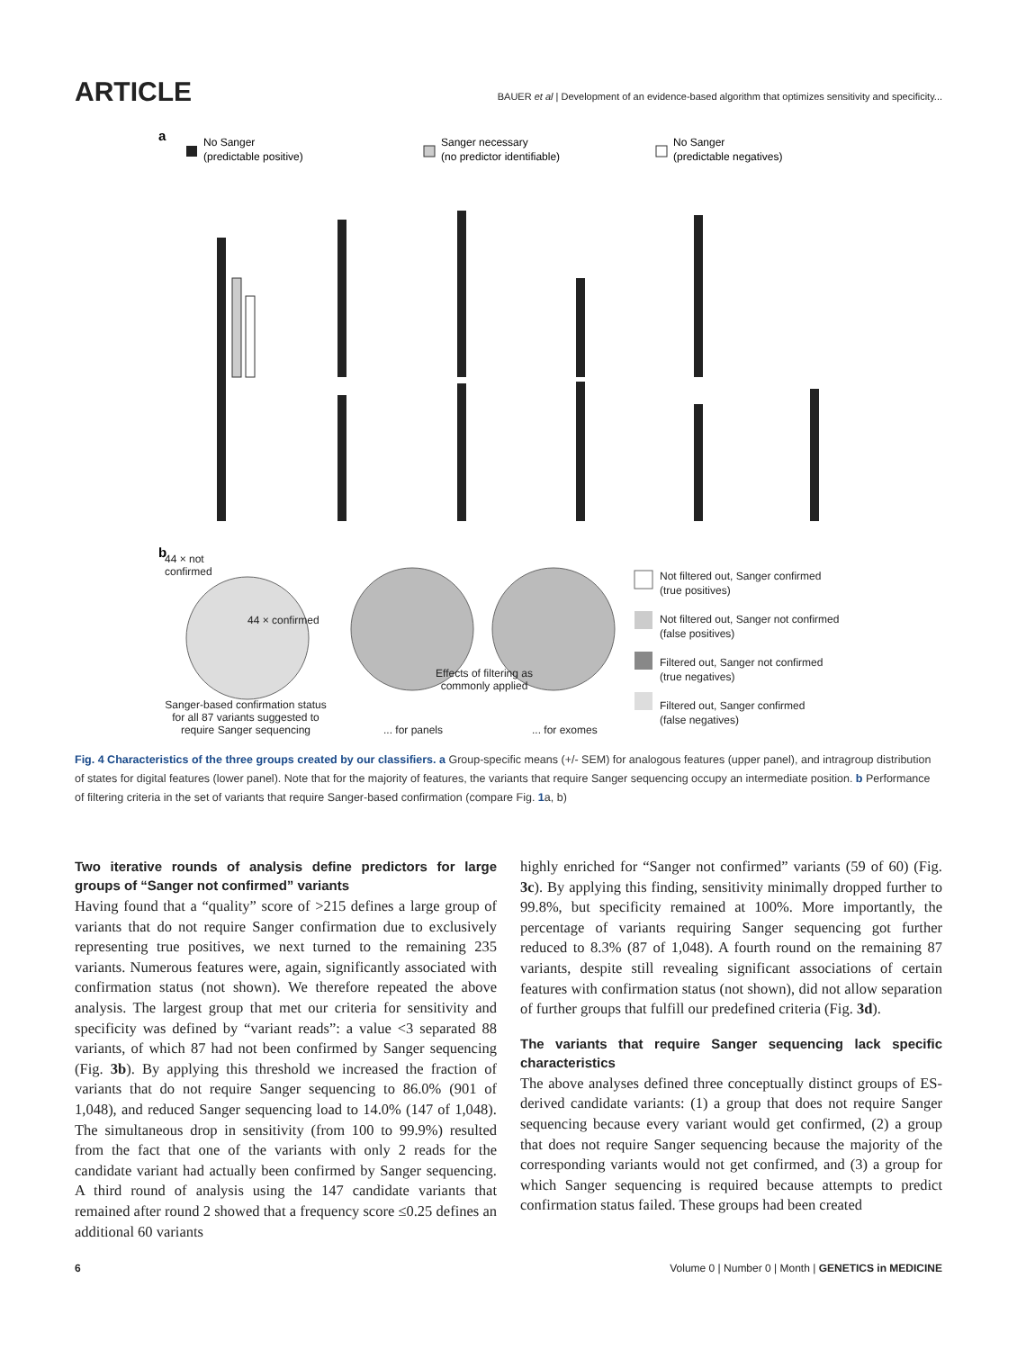ARTICLE
BAUER et al | Development of an evidence-based algorithm that optimizes sensitivity and specificity...
a
No Sanger
(predictable positive)
Sanger necessary
(no predictor identifiable)
No Sanger
(predictable negatives)
b
44 × not confirmed
44 × confirmed
Sanger-based confirmation status for all 87 variants suggested to require Sanger sequencing
Effects of filtering as commonly applied
... for panels ... for exomes
Not filtered out, Sanger confirmed
(true positives)
Not filtered out, Sanger not confirmed
(false positives)
Filtered out, Sanger not confirmed
(true negatives)
Filtered out, Sanger confirmed
(false negatives)
Fig. 4 Characteristics of the three groups created by our classifiers. a Group-specific means (+/- SEM) for analogous features (upper panel), and intragroup distribution of states for digital features (lower panel). Note that for the majority of features, the variants that require Sanger sequencing occupy an intermediate position. b Performance of filtering criteria in the set of variants that require Sanger-based confirmation (compare Fig. 1a, b)
Two iterative rounds of analysis define predictors for large groups of “Sanger not confirmed” variants
Having found that a “quality” score of >215 defines a large group of variants that do not require Sanger confirmation due to exclusively representing true positives, we next turned to the remaining 235 variants. Numerous features were, again, significantly associated with confirmation status (not shown). We therefore repeated the above analysis. The largest group that met our criteria for sensitivity and specificity was defined by “variant reads”: a value <3 separated 88 variants, of which 87 had not been confirmed by Sanger sequencing (Fig. 3b). By applying this threshold we increased the fraction of variants that do not require Sanger sequencing to 86.0% (901 of 1,048), and reduced Sanger sequencing load to 14.0% (147 of 1,048). The simultaneous drop in sensitivity (from 100 to 99.9%) resulted from the fact that one of the variants with only 2 reads for the candidate variant had actually been confirmed by Sanger sequencing. A third round of analysis using the 147 candidate variants that remained after round 2 showed that a frequency score ≤0.25 defines an additional 60 variants
highly enriched for “Sanger not confirmed” variants (59 of 60) (Fig. 3c). By applying this finding, sensitivity minimally dropped further to 99.8%, but specificity remained at 100%. More importantly, the percentage of variants requiring Sanger sequencing got further reduced to 8.3% (87 of 1,048). A fourth round on the remaining 87 variants, despite still revealing significant associations of certain features with confirmation status (not shown), did not allow separation of further groups that fulfill our predefined criteria (Fig. 3d).
The variants that require Sanger sequencing lack specific characteristics
The above analyses defined three conceptually distinct groups of ES-derived candidate variants: (1) a group that does not require Sanger sequencing because every variant would get confirmed, (2) a group that does not require Sanger sequencing because the majority of the corresponding variants would not get confirmed, and (3) a group for which Sanger sequencing is required because attempts to predict confirmation status failed. These groups had been created
6 Volume 0 | Number 0 | Month | GENETICS in MEDICINE